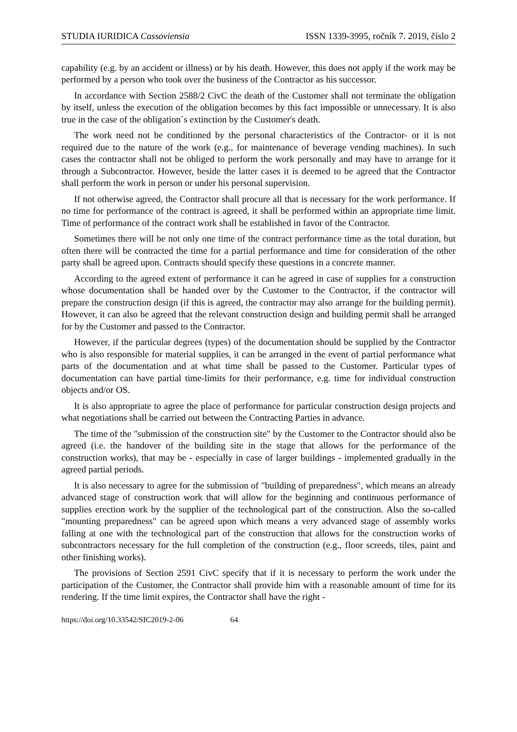STUDIA IURIDICA Cassoviensia ISSN 1339-3995, ročník 7. 2019, číslo 2
capability (e.g. by an accident or illness) or by his death. However, this does not apply if the work may be performed by a person who took over the business of the Contractor as his successor.
In accordance with Section 2588/2 CivC the death of the Customer shall not terminate the obligation by itself, unless the execution of the obligation becomes by this fact impossible or unnecessary. It is also true in the case of the obligation´s extinction by the Customer's death.
The work need not be conditioned by the personal characteristics of the Contractor- or it is not required due to the nature of the work (e.g., for maintenance of beverage vending machines). In such cases the contractor shall not be obliged to perform the work personally and may have to arrange for it through a Subcontractor. However, beside the latter cases it is deemed to be agreed that the Contractor shall perform the work in person or under his personal supervision.
If not otherwise agreed, the Contractor shall procure all that is necessary for the work performance. If no time for performance of the contract is agreed, it shall be performed within an appropriate time limit. Time of performance of the contract work shall be established in favor of the Contractor.
Sometimes there will be not only one time of the contract performance time as the total duration, but often there will be contracted the time for a partial performance and time for consideration of the other party shall be agreed upon. Contracts should specify these questions in a concrete manner.
According to the agreed extent of performance it can be agreed in case of supplies for a construction whose documentation shall be handed over by the Customer to the Contractor, if the contractor will prepare the construction design (if this is agreed, the contractor may also arrange for the building permit). However, it can also be agreed that the relevant construction design and building permit shall be arranged for by the Customer and passed to the Contractor.
However, if the particular degrees (types) of the documentation should be supplied by the Contractor who is also responsible for material supplies, it can be arranged in the event of partial performance what parts of the documentation and at what time shall be passed to the Customer. Particular types of documentation can have partial time-limits for their performance, e.g. time for individual construction objects and/or OS.
It is also appropriate to agree the place of performance for particular construction design projects and what negotiations shall be carried out between the Contracting Parties in advance.
The time of the "submission of the construction site" by the Customer to the Contractor should also be agreed (i.e. the handover of the building site in the stage that allows for the performance of the construction works), that may be - especially in case of larger buildings - implemented gradually in the agreed partial periods.
It is also necessary to agree for the submission of "building of preparedness", which means an already advanced stage of construction work that will allow for the beginning and continuous performance of supplies erection work by the supplier of the technological part of the construction. Also the so-called "mounting preparedness" can be agreed upon which means a very advanced stage of assembly works falling at one with the technological part of the construction that allows for the construction works of subcontractors necessary for the full completion of the construction (e.g., floor screeds, tiles, paint and other finishing works).
The provisions of Section 2591 CivC specify that if it is necessary to perform the work under the participation of the Customer, the Contractor shall provide him with a reasonable amount of time for its rendering. If the time limit expires, the Contractor shall have the right -
https://doi.org/10.33542/SIC2019-2-06 64